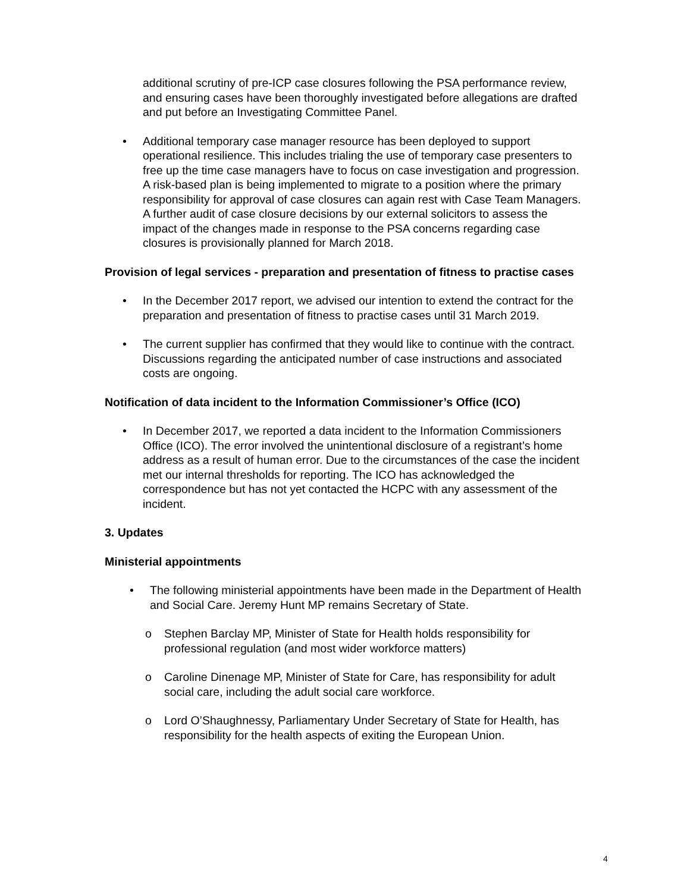additional scrutiny of pre-ICP case closures following the PSA performance review, and ensuring cases have been thoroughly investigated before allegations are drafted and put before an Investigating Committee Panel.
• Additional temporary case manager resource has been deployed to support operational resilience. This includes trialing the use of temporary case presenters to free up the time case managers have to focus on case investigation and progression. A risk-based plan is being implemented to migrate to a position where the primary responsibility for approval of case closures can again rest with Case Team Managers. A further audit of case closure decisions by our external solicitors to assess the impact of the changes made in response to the PSA concerns regarding case closures is provisionally planned for March 2018.
Provision of legal services - preparation and presentation of fitness to practise cases
• In the December 2017 report, we advised our intention to extend the contract for the preparation and presentation of fitness to practise cases until 31 March 2019.
• The current supplier has confirmed that they would like to continue with the contract. Discussions regarding the anticipated number of case instructions and associated costs are ongoing.
Notification of data incident to the Information Commissioner’s Office (ICO)
• In December 2017, we reported a data incident to the Information Commissioners Office (ICO). The error involved the unintentional disclosure of a registrant’s home address as a result of human error. Due to the circumstances of the case the incident met our internal thresholds for reporting. The ICO has acknowledged the correspondence but has not yet contacted the HCPC with any assessment of the incident.
3. Updates
Ministerial appointments
• The following ministerial appointments have been made in the Department of Health and Social Care. Jeremy Hunt MP remains Secretary of State.
o Stephen Barclay MP, Minister of State for Health holds responsibility for professional regulation (and most wider workforce matters)
o Caroline Dinenage MP, Minister of State for Care, has responsibility for adult social care, including the adult social care workforce.
o Lord O’Shaughnessy, Parliamentary Under Secretary of State for Health, has responsibility for the health aspects of exiting the European Union.
4